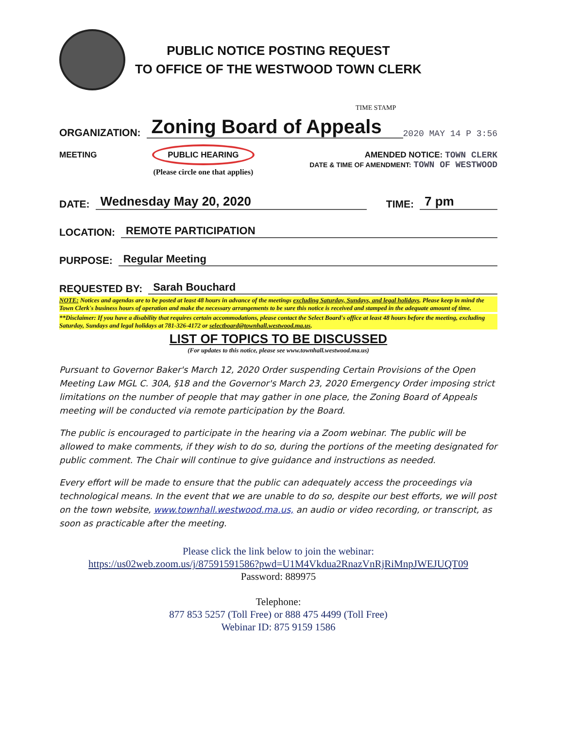PUBLIC NOTICE POSTING REQUEST
TO OFFICE OF THE WESTWOOD TOWN CLERK
TIME STAMP
ORGANIZATION: Zoning Board of Appeals 2020 MAY 14 P 3:56
MEETING PUBLIC HEARING
(Please circle one that applies) AMENDED NOTICE: TOWN CLERK
DATE & TIME OF AMENDMENT: TOWN OF WESTWOOD
DATE: Wednesday May 20, 2020 TIME: 7 pm
LOCATION: REMOTE PARTICIPATION
PURPOSE: Regular Meeting
REQUESTED BY: Sarah Bouchard
NOTE: Notices and agendas are to be posted at least 48 hours in advance of the meetings excluding Saturday, Sundays, and legal holidays. Please keep in mind the Town Clerk's business hours of operation and make the necessary arrangements to be sure this notice is received and stamped in the adequate amount of time.
**Disclaimer: If you have a disability that requires certain accommodations, please contact the Select Board's office at least 48 hours before the meeting, excluding Saturday, Sundays and legal holidays at 781-326-4172 or selectboard@townhall.westwood.ma.us.
LIST OF TOPICS TO BE DISCUSSED
(For updates to this notice, please see www.townhall.westwood.ma.us)
Pursuant to Governor Baker's March 12, 2020 Order suspending Certain Provisions of the Open Meeting Law MGL C. 30A, §18 and the Governor's March 23, 2020 Emergency Order imposing strict limitations on the number of people that may gather in one place, the Zoning Board of Appeals meeting will be conducted via remote participation by the Board.
The public is encouraged to participate in the hearing via a Zoom webinar. The public will be allowed to make comments, if they wish to do so, during the portions of the meeting designated for public comment. The Chair will continue to give guidance and instructions as needed.
Every effort will be made to ensure that the public can adequately access the proceedings via technological means. In the event that we are unable to do so, despite our best efforts, we will post on the town website, www.townhall.westwood.ma.us, an audio or video recording, or transcript, as soon as practicable after the meeting.
Please click the link below to join the webinar:
https://us02web.zoom.us/j/87591591586?pwd=U1M4Vkdua2RnazVnRjRiMnpJWEJUQT09
Password: 889975
Telephone:
877 853 5257 (Toll Free) or 888 475 4499 (Toll Free)
Webinar ID: 875 9159 1586